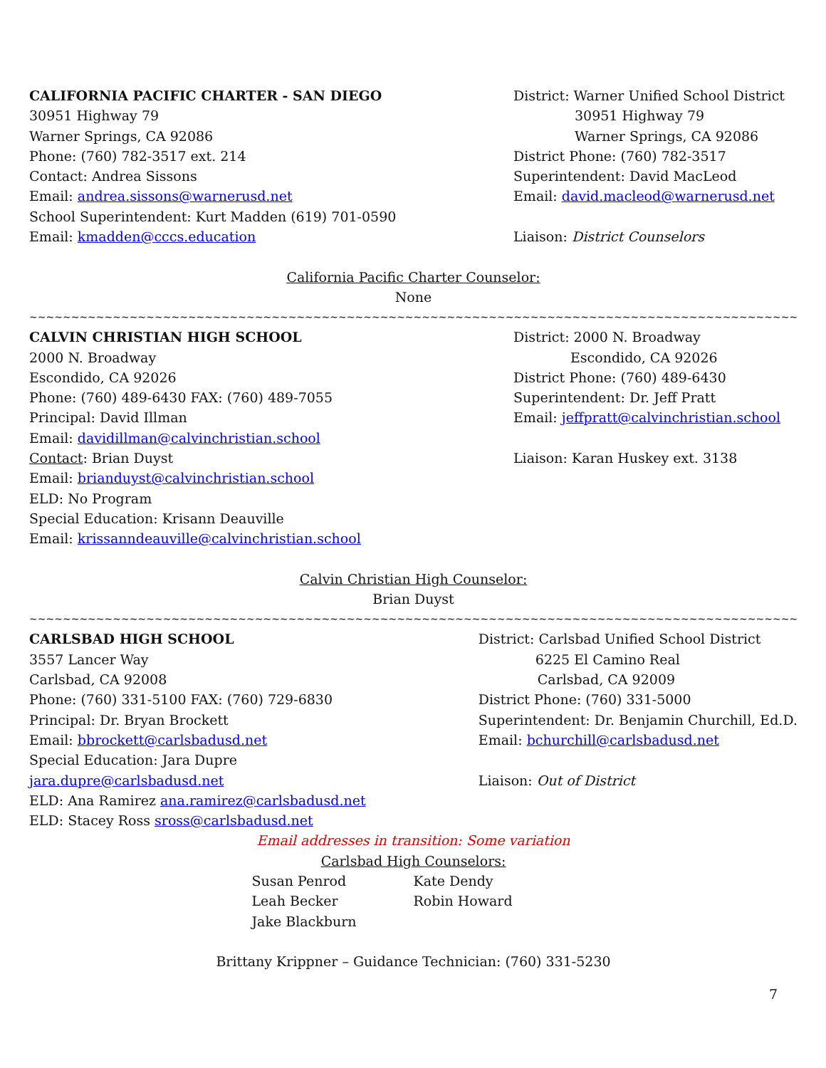CALIFORNIA PACIFIC CHARTER - SAN DIEGO
30951 Highway 79
Warner Springs, CA 92086
Phone: (760) 782-3517 ext. 214
Contact: Andrea Sissons
Email: andrea.sissons@warnerusd.net
School Superintendent: Kurt Madden (619) 701-0590
Email: kmadden@cccs.education
District: Warner Unified School District
30951 Highway 79
Warner Springs, CA 92086
District Phone: (760) 782-3517
Superintendent: David MacLeod
Email: david.macleod@warnerusd.net
Liaison: District Counselors
California Pacific Charter Counselor:
None
~~~~~~~~~~~~~~~~~~~~~~~~~~~~~~~~~~~~~~~~~~~~~~~~~~~~~~~~~~~~~~~~~~~~~~~~~~~~~~~~~~~~~~~~~~~~~~~~~~~~~~~~~~~~~~~~~~~~~~~~~~~~~~~~~~~
CALVIN CHRISTIAN HIGH SCHOOL
2000 N. Broadway
Escondido, CA 92026
Phone: (760) 489-6430 FAX: (760) 489-7055
Principal: David Illman
Email: davidillman@calvinchristian.school
Contact: Brian Duyst
Email: brianduyst@calvinchristian.school
ELD: No Program
Special Education: Krisann Deauville
Email: krissanndeauville@calvinchristian.school
District: 2000 N. Broadway
Escondido, CA 92026
District Phone: (760) 489-6430
Superintendent: Dr. Jeff Pratt
Email: jeffpratt@calvinchristian.school
Liaison: Karan Huskey ext. 3138
Calvin Christian High Counselor:
Brian Duyst
~~~~~~~~~~~~~~~~~~~~~~~~~~~~~~~~~~~~~~~~~~~~~~~~~~~~~~~~~~~~~~~~~~~~~~~~~~~~~~~~~~~~~~~~~~~~~~~~~~~~~~~~~~~~~~~~~~~~~~~~~~~~~~~~~~
CARLSBAD HIGH SCHOOL
3557 Lancer Way
Carlsbad, CA 92008
Phone: (760) 331-5100 FAX: (760) 729-6830
Principal: Dr. Bryan Brockett
Email: bbrockett@carlsbadusd.net
Special Education: Jara Dupre
jara.dupre@carlsbadusd.net
ELD: Ana Ramirez ana.ramirez@carlsbadusd.net
ELD: Stacey Ross sross@carlsbadusd.net
District: Carlsbad Unified School District
6225 El Camino Real
Carlsbad, CA 92009
District Phone: (760) 331-5000
Superintendent: Dr. Benjamin Churchill, Ed.D.
Email: bchurchill@carlsbadusd.net
Liaison: Out of District
Email addresses in transition: Some variation
Carlsbad High Counselors:
Susan Penrod
Leah Becker
Jake Blackburn
Kate Dendy
Robin Howard
Brittany Krippner – Guidance Technician: (760) 331-5230
7